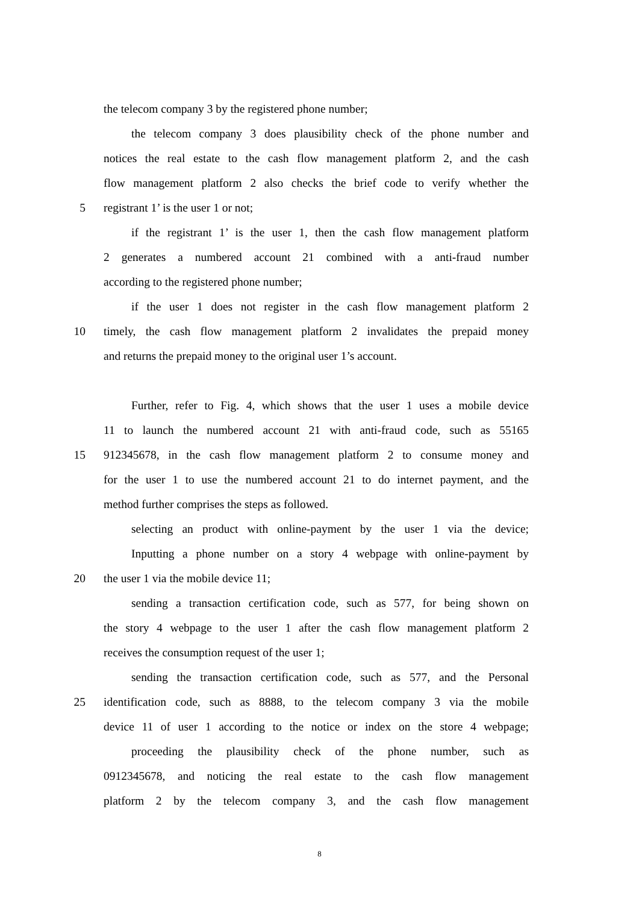the telecom company 3 by the registered phone number;
the telecom company 3 does plausibility check of the phone number and
notices the real estate to the cash flow management platform 2, and the cash
flow management platform 2 also checks the brief code to verify whether the
5 registrant 1’ is the user 1 or not;
if the registrant 1’ is the user 1, then the cash flow management platform
2 generates a numbered account 21 combined with a anti-fraud number
according to the registered phone number;
if the user 1 does not register in the cash flow management platform 2
10 timely, the cash flow management platform 2 invalidates the prepaid money
and returns the prepaid money to the original user 1’s account.
Further, refer to Fig. 4, which shows that the user 1 uses a mobile device
11 to launch the numbered account 21 with anti-fraud code, such as 55165
15 912345678, in the cash flow management platform 2 to consume money and
for the user 1 to use the numbered account 21 to do internet payment, and the
method further comprises the steps as followed.
selecting an product with online-payment by the user 1 via the device;
Inputting a phone number on a story 4 webpage with online-payment by
20 the user 1 via the mobile device 11;
sending a transaction certification code, such as 577, for being shown on
the story 4 webpage to the user 1 after the cash flow management platform 2
receives the consumption request of the user 1;
sending the transaction certification code, such as 577, and the Personal
25 identification code, such as 8888, to the telecom company 3 via the mobile
device 11 of user 1 according to the notice or index on the store 4 webpage;
proceeding the plausibility check of the phone number, such as
0912345678, and noticing the real estate to the cash flow management
platform 2 by the telecom company 3, and the cash flow management
8